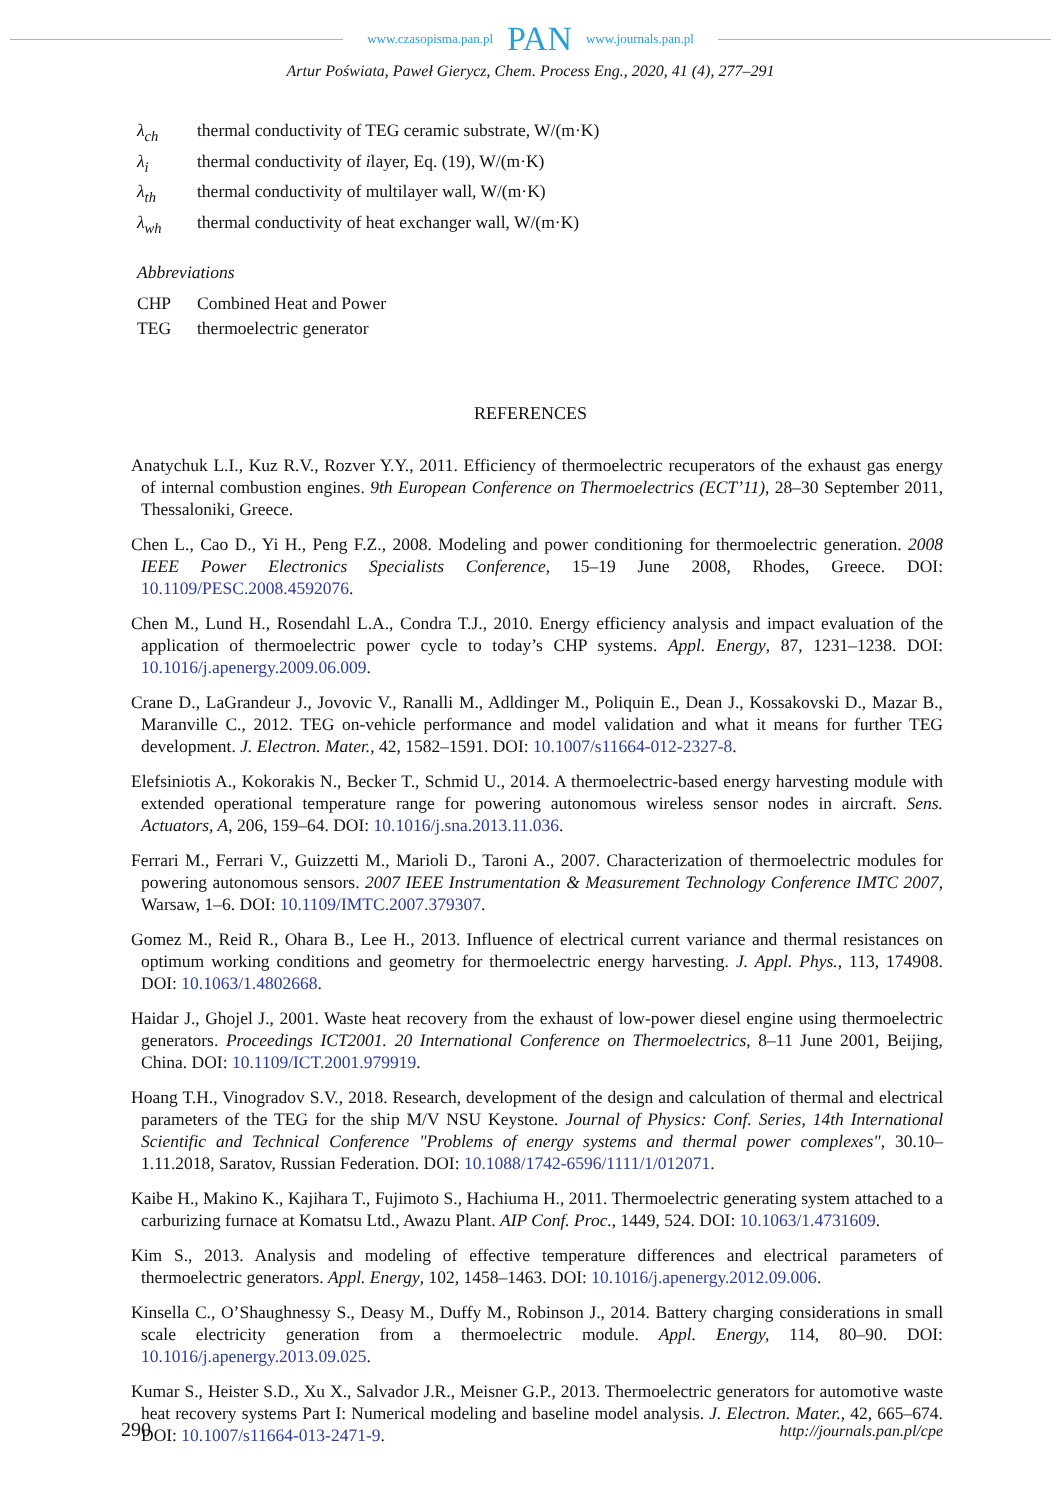www.czasopisma.pan.pl PAN www.journals.pan.pl
Artur Poświata, Paweł Gierycz, Chem. Process Eng., 2020, 41 (4), 277–291
λ<sub>ch</sub> thermal conductivity of TEG ceramic substrate, W/(m·K)
λ<sub>i</sub> thermal conductivity of ilayer, Eq. (19), W/(m·K)
λ<sub>th</sub> thermal conductivity of multilayer wall, W/(m·K)
λ<sub>wh</sub> thermal conductivity of heat exchanger wall, W/(m·K)
Abbreviations
CHP Combined Heat and Power
TEG thermoelectric generator
REFERENCES
Anatychuk L.I., Kuz R.V., Rozver Y.Y., 2011. Efficiency of thermoelectric recuperators of the exhaust gas energy of internal combustion engines. 9th European Conference on Thermoelectrics (ECT’11), 28–30 September 2011, Thessaloniki, Greece.
Chen L., Cao D., Yi H., Peng F.Z., 2008. Modeling and power conditioning for thermoelectric generation. 2008 IEEE Power Electronics Specialists Conference, 15–19 June 2008, Rhodes, Greece. DOI: 10.1109/PESC.2008.4592076.
Chen M., Lund H., Rosendahl L.A., Condra T.J., 2010. Energy efficiency analysis and impact evaluation of the application of thermoelectric power cycle to today’s CHP systems. Appl. Energy, 87, 1231–1238. DOI: 10.1016/j.apenergy.2009.06.009.
Crane D., LaGrandeur J., Jovovic V., Ranalli M., Adldinger M., Poliquin E., Dean J., Kossakovski D., Mazar B., Maranville C., 2012. TEG on-vehicle performance and model validation and what it means for further TEG development. J. Electron. Mater., 42, 1582–1591. DOI: 10.1007/s11664-012-2327-8.
Elefsiniotis A., Kokorakis N., Becker T., Schmid U., 2014. A thermoelectric-based energy harvesting module with extended operational temperature range for powering autonomous wireless sensor nodes in aircraft. Sens. Actuators, A, 206, 159–64. DOI: 10.1016/j.sna.2013.11.036.
Ferrari M., Ferrari V., Guizzetti M., Marioli D., Taroni A., 2007. Characterization of thermoelectric modules for powering autonomous sensors. 2007 IEEE Instrumentation & Measurement Technology Conference IMTC 2007, Warsaw, 1–6. DOI: 10.1109/IMTC.2007.379307.
Gomez M., Reid R., Ohara B., Lee H., 2013. Influence of electrical current variance and thermal resistances on optimum working conditions and geometry for thermoelectric energy harvesting. J. Appl. Phys., 113, 174908. DOI: 10.1063/1.4802668.
Haidar J., Ghojel J., 2001. Waste heat recovery from the exhaust of low-power diesel engine using thermoelectric generators. Proceedings ICT2001. 20 International Conference on Thermoelectrics, 8–11 June 2001, Beijing, China. DOI: 10.1109/ICT.2001.979919.
Hoang T.H., Vinogradov S.V., 2018. Research, development of the design and calculation of thermal and electrical parameters of the TEG for the ship M/V NSU Keystone. Journal of Physics: Conf. Series, 14th International Scientific and Technical Conference "Problems of energy systems and thermal power complexes", 30.10–1.11.2018, Saratov, Russian Federation. DOI: 10.1088/1742-6596/1111/1/012071.
Kaibe H., Makino K., Kajihara T., Fujimoto S., Hachiuma H., 2011. Thermoelectric generating system attached to a carburizing furnace at Komatsu Ltd., Awazu Plant. AIP Conf. Proc., 1449, 524. DOI: 10.1063/1.4731609.
Kim S., 2013. Analysis and modeling of effective temperature differences and electrical parameters of thermoelectric generators. Appl. Energy, 102, 1458–1463. DOI: 10.1016/j.apenergy.2012.09.006.
Kinsella C., O’Shaughnessy S., Deasy M., Duffy M., Robinson J., 2014. Battery charging considerations in small scale electricity generation from a thermoelectric module. Appl. Energy, 114, 80–90. DOI: 10.1016/j.apenergy.2013.09.025.
Kumar S., Heister S.D., Xu X., Salvador J.R., Meisner G.P., 2013. Thermoelectric generators for automotive waste heat recovery systems Part I: Numerical modeling and baseline model analysis. J. Electron. Mater., 42, 665–674. DOI: 10.1007/s11664-013-2471-9.
290 http://journals.pan.pl/cpe